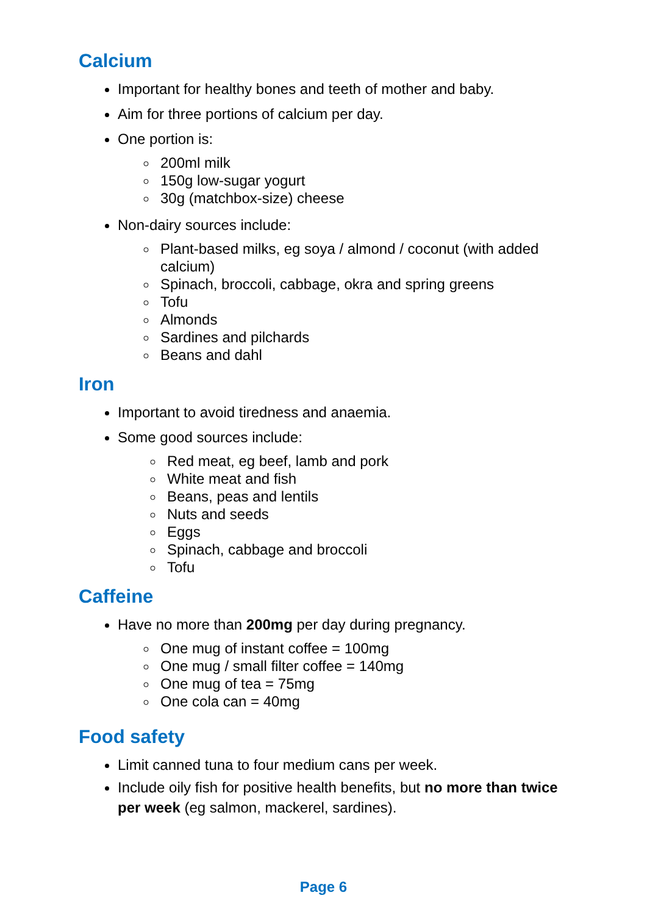Calcium
Important for healthy bones and teeth of mother and baby.
Aim for three portions of calcium per day.
One portion is:
200ml milk
150g low-sugar yogurt
30g (matchbox-size) cheese
Non-dairy sources include:
Plant-based milks, eg soya / almond / coconut (with added calcium)
Spinach, broccoli, cabbage, okra and spring greens
Tofu
Almonds
Sardines and pilchards
Beans and dahl
Iron
Important to avoid tiredness and anaemia.
Some good sources include:
Red meat, eg beef, lamb and pork
White meat and fish
Beans, peas and lentils
Nuts and seeds
Eggs
Spinach, cabbage and broccoli
Tofu
Caffeine
Have no more than 200mg per day during pregnancy.
One mug of instant coffee = 100mg
One mug / small filter coffee = 140mg
One mug of tea = 75mg
One cola can = 40mg
Food safety
Limit canned tuna to four medium cans per week.
Include oily fish for positive health benefits, but no more than twice per week (eg salmon, mackerel, sardines).
Page 6